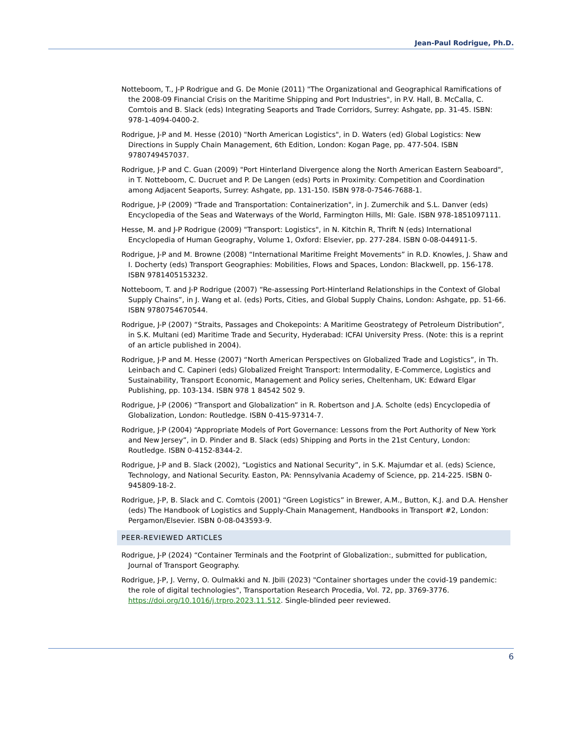Jean-Paul Rodrigue, Ph.D.
Notteboom, T., J-P Rodrigue and G. De Monie (2011) "The Organizational and Geographical Ramifications of the 2008-09 Financial Crisis on the Maritime Shipping and Port Industries", in P.V. Hall, B. McCalla, C. Comtois and B. Slack (eds) Integrating Seaports and Trade Corridors, Surrey: Ashgate, pp. 31-45. ISBN: 978-1-4094-0400-2.
Rodrigue, J-P and M. Hesse (2010) "North American Logistics", in D. Waters (ed) Global Logistics: New Directions in Supply Chain Management, 6th Edition, London: Kogan Page, pp. 477-504. ISBN 9780749457037.
Rodrigue, J-P and C. Guan (2009) "Port Hinterland Divergence along the North American Eastern Seaboard", in T. Notteboom, C. Ducruet and P. De Langen (eds) Ports in Proximity: Competition and Coordination among Adjacent Seaports, Surrey: Ashgate, pp. 131-150. ISBN 978-0-7546-7688-1.
Rodrigue, J-P (2009) "Trade and Transportation: Containerization", in J. Zumerchik and S.L. Danver (eds) Encyclopedia of the Seas and Waterways of the World, Farmington Hills, MI: Gale. ISBN 978-1851097111.
Hesse, M. and J-P Rodrigue (2009) "Transport: Logistics", in N. Kitchin R, Thrift N (eds) International Encyclopedia of Human Geography, Volume 1, Oxford: Elsevier, pp. 277-284. ISBN 0-08-044911-5.
Rodrigue, J-P and M. Browne (2008) “International Maritime Freight Movements” in R.D. Knowles, J. Shaw and I. Docherty (eds) Transport Geographies: Mobilities, Flows and Spaces, London: Blackwell, pp. 156-178. ISBN 9781405153232.
Notteboom, T. and J-P Rodrigue (2007) “Re-assessing Port-Hinterland Relationships in the Context of Global Supply Chains”, in J. Wang et al. (eds) Ports, Cities, and Global Supply Chains, London: Ashgate, pp. 51-66. ISBN 9780754670544.
Rodrigue, J-P (2007) “Straits, Passages and Chokepoints: A Maritime Geostrategy of Petroleum Distribution”, in S.K. Multani (ed) Maritime Trade and Security, Hyderabad: ICFAI University Press. (Note: this is a reprint of an article published in 2004).
Rodrigue, J-P and M. Hesse (2007) “North American Perspectives on Globalized Trade and Logistics”, in Th. Leinbach and C. Capineri (eds) Globalized Freight Transport: Intermodality, E-Commerce, Logistics and Sustainability, Transport Economic, Management and Policy series, Cheltenham, UK: Edward Elgar Publishing, pp. 103-134. ISBN 978 1 84542 502 9.
Rodrigue, J-P (2006) “Transport and Globalization” in R. Robertson and J.A. Scholte (eds) Encyclopedia of Globalization, London: Routledge. ISBN 0-415-97314-7.
Rodrigue, J-P (2004) “Appropriate Models of Port Governance: Lessons from the Port Authority of New York and New Jersey”, in D. Pinder and B. Slack (eds) Shipping and Ports in the 21st Century, London: Routledge. ISBN 0-4152-8344-2.
Rodrigue, J-P and B. Slack (2002), “Logistics and National Security”, in S.K. Majumdar et al. (eds) Science, Technology, and National Security. Easton, PA: Pennsylvania Academy of Science, pp. 214-225. ISBN 0-945809-18-2.
Rodrigue, J-P, B. Slack and C. Comtois (2001) “Green Logistics” in Brewer, A.M., Button, K.J. and D.A. Hensher (eds) The Handbook of Logistics and Supply-Chain Management, Handbooks in Transport #2, London: Pergamon/Elsevier. ISBN 0-08-043593-9.
PEER-REVIEWED ARTICLES
Rodrigue, J-P (2024) “Container Terminals and the Footprint of Globalization:, submitted for publication, Journal of Transport Geography.
Rodrigue, J-P, J. Verny, O. Oulmakki and N. Jbili (2023) "Container shortages under the covid-19 pandemic: the role of digital technologies", Transportation Research Procedia, Vol. 72, pp. 3769-3776. https://doi.org/10.1016/j.trpro.2023.11.512. Single-blinded peer reviewed.
6